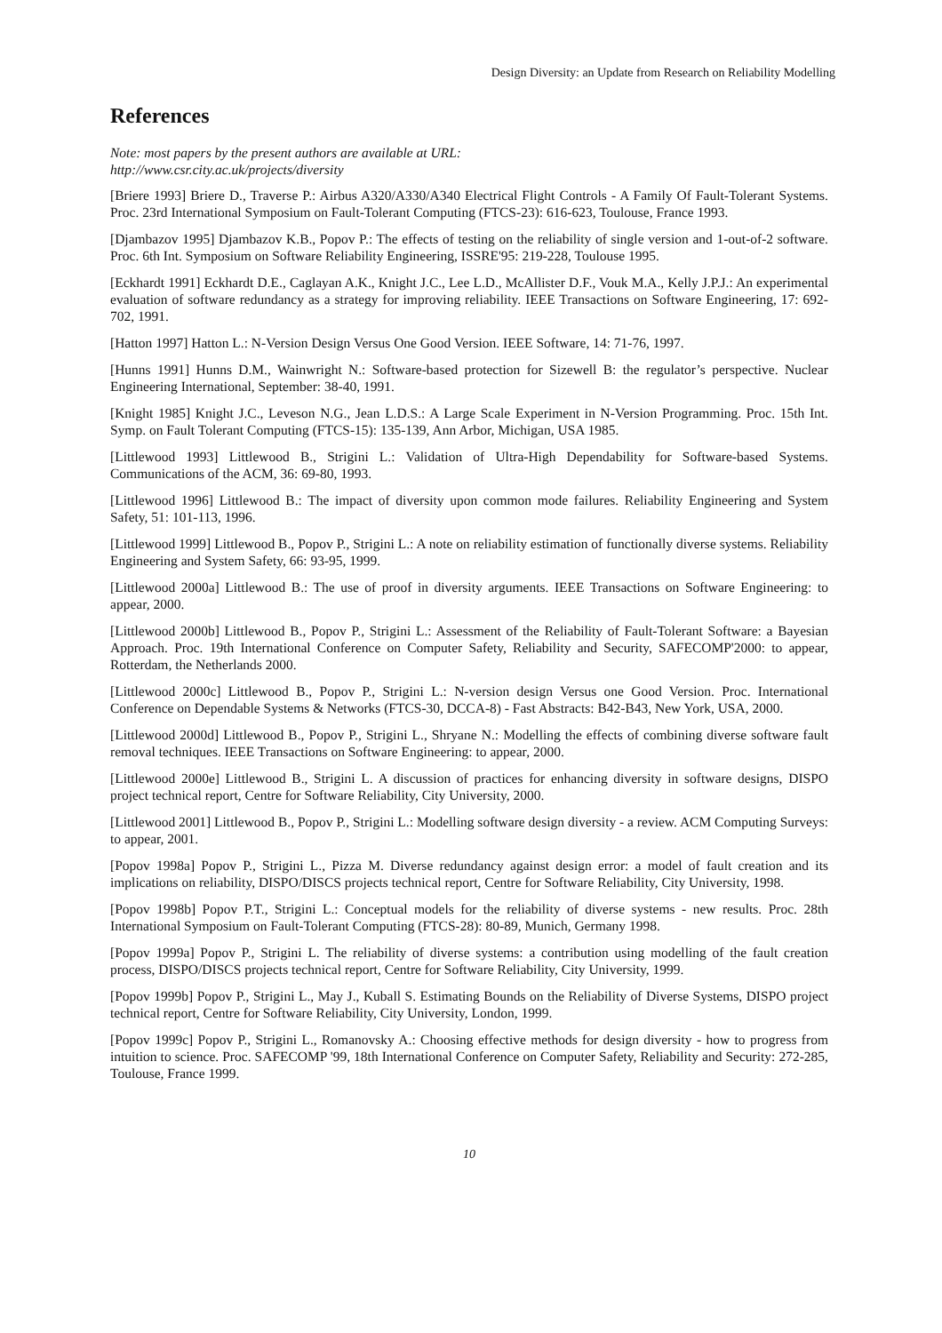Design Diversity: an Update from Research on Reliability Modelling
References
Note: most papers by the present authors are available at URL:
http://www.csr.city.ac.uk/projects/diversity
[Briere 1993] Briere D., Traverse P.: Airbus A320/A330/A340 Electrical Flight Controls - A Family Of Fault-Tolerant Systems. Proc. 23rd International Symposium on Fault-Tolerant Computing (FTCS-23): 616-623, Toulouse, France 1993.
[Djambazov 1995] Djambazov K.B., Popov P.: The effects of testing on the reliability of single version and 1-out-of-2 software. Proc. 6th Int. Symposium on Software Reliability Engineering, ISSRE'95: 219-228, Toulouse 1995.
[Eckhardt 1991] Eckhardt D.E., Caglayan A.K., Knight J.C., Lee L.D., McAllister D.F., Vouk M.A., Kelly J.P.J.: An experimental evaluation of software redundancy as a strategy for improving reliability. IEEE Transactions on Software Engineering, 17: 692-702, 1991.
[Hatton 1997] Hatton L.: N-Version Design Versus One Good Version. IEEE Software, 14: 71-76, 1997.
[Hunns 1991] Hunns D.M., Wainwright N.: Software-based protection for Sizewell B: the regulator’s perspective. Nuclear Engineering International, September: 38-40, 1991.
[Knight 1985] Knight J.C., Leveson N.G., Jean L.D.S.: A Large Scale Experiment in N-Version Programming. Proc. 15th Int. Symp. on Fault Tolerant Computing (FTCS-15): 135-139, Ann Arbor, Michigan, USA 1985.
[Littlewood 1993] Littlewood B., Strigini L.: Validation of Ultra-High Dependability for Software-based Systems. Communications of the ACM, 36: 69-80, 1993.
[Littlewood 1996] Littlewood B.: The impact of diversity upon common mode failures. Reliability Engineering and System Safety, 51: 101-113, 1996.
[Littlewood 1999] Littlewood B., Popov P., Strigini L.: A note on reliability estimation of functionally diverse systems. Reliability Engineering and System Safety, 66: 93-95, 1999.
[Littlewood 2000a] Littlewood B.: The use of proof in diversity arguments. IEEE Transactions on Software Engineering: to appear, 2000.
[Littlewood 2000b] Littlewood B., Popov P., Strigini L.: Assessment of the Reliability of Fault-Tolerant Software: a Bayesian Approach. Proc. 19th International Conference on Computer Safety, Reliability and Security, SAFECOMP'2000: to appear, Rotterdam, the Netherlands 2000.
[Littlewood 2000c] Littlewood B., Popov P., Strigini L.: N-version design Versus one Good Version. Proc. International Conference on Dependable Systems & Networks (FTCS-30, DCCA-8) - Fast Abstracts: B42-B43, New York, USA, 2000.
[Littlewood 2000d] Littlewood B., Popov P., Strigini L., Shryane N.: Modelling the effects of combining diverse software fault removal techniques. IEEE Transactions on Software Engineering: to appear, 2000.
[Littlewood 2000e] Littlewood B., Strigini L. A discussion of practices for enhancing diversity in software designs, DISPO project technical report, Centre for Software Reliability, City University, 2000.
[Littlewood 2001] Littlewood B., Popov P., Strigini L.: Modelling software design diversity - a review. ACM Computing Surveys: to appear, 2001.
[Popov 1998a] Popov P., Strigini L., Pizza M. Diverse redundancy against design error: a model of fault creation and its implications on reliability, DISPO/DISCS projects technical report, Centre for Software Reliability, City University, 1998.
[Popov 1998b] Popov P.T., Strigini L.: Conceptual models for the reliability of diverse systems - new results. Proc. 28th International Symposium on Fault-Tolerant Computing (FTCS-28): 80-89, Munich, Germany 1998.
[Popov 1999a] Popov P., Strigini L. The reliability of diverse systems: a contribution using modelling of the fault creation process, DISPO/DISCS projects technical report, Centre for Software Reliability, City University, 1999.
[Popov 1999b] Popov P., Strigini L., May J., Kuball S. Estimating Bounds on the Reliability of Diverse Systems, DISPO project technical report, Centre for Software Reliability, City University, London, 1999.
[Popov 1999c] Popov P., Strigini L., Romanovsky A.: Choosing effective methods for design diversity - how to progress from intuition to science. Proc. SAFECOMP '99, 18th International Conference on Computer Safety, Reliability and Security: 272-285, Toulouse, France 1999.
10